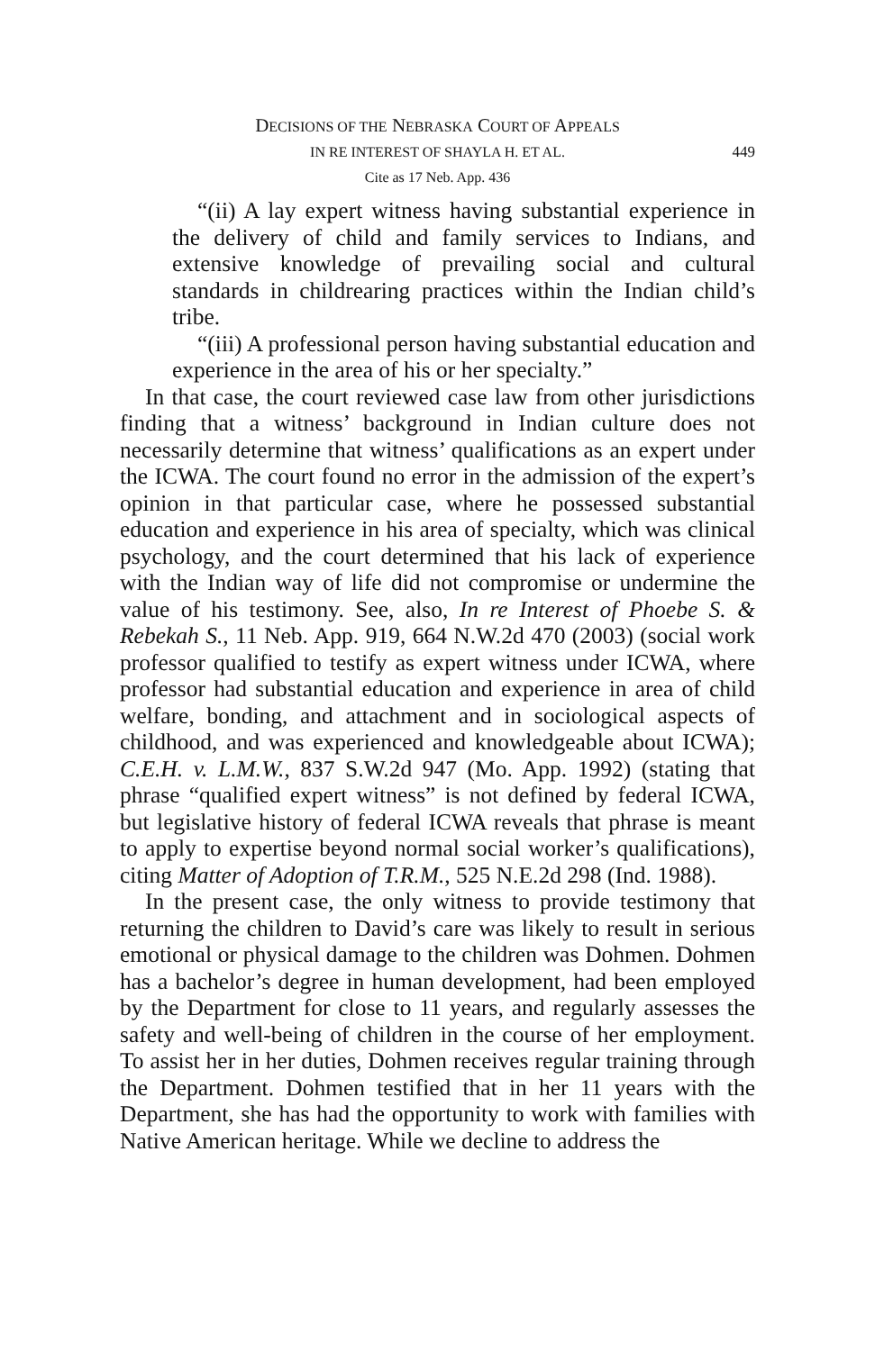DECISIONS OF THE NEBRASKA COURT OF APPEALS
IN RE INTEREST OF SHAYLA H. ET AL. 449
Cite as 17 Neb. App. 436
“(ii) A lay expert witness having substantial experience in the delivery of child and family services to Indians, and extensive knowledge of prevailing social and cultural standards in childrearing practices within the Indian child’s tribe.
“(iii) A professional person having substantial education and experience in the area of his or her specialty.”
In that case, the court reviewed case law from other jurisdictions finding that a witness’ background in Indian culture does not necessarily determine that witness’ qualifications as an expert under the ICWA. The court found no error in the admission of the expert’s opinion in that particular case, where he possessed substantial education and experience in his area of specialty, which was clinical psychology, and the court determined that his lack of experience with the Indian way of life did not compromise or undermine the value of his testimony. See, also, In re Interest of Phoebe S. & Rebekah S., 11 Neb. App. 919, 664 N.W.2d 470 (2003) (social work professor qualified to testify as expert witness under ICWA, where professor had substantial education and experience in area of child welfare, bonding, and attachment and in sociological aspects of childhood, and was experienced and knowledgeable about ICWA); C.E.H. v. L.M.W., 837 S.W.2d 947 (Mo. App. 1992) (stating that phrase “qualified expert witness” is not defined by federal ICWA, but legislative history of federal ICWA reveals that phrase is meant to apply to expertise beyond normal social worker’s qualifications), citing Matter of Adoption of T.R.M., 525 N.E.2d 298 (Ind. 1988).
In the present case, the only witness to provide testimony that returning the children to David’s care was likely to result in serious emotional or physical damage to the children was Dohmen. Dohmen has a bachelor’s degree in human development, had been employed by the Department for close to 11 years, and regularly assesses the safety and well-being of children in the course of her employment. To assist her in her duties, Dohmen receives regular training through the Department. Dohmen testified that in her 11 years with the Department, she has had the opportunity to work with families with Native American heritage. While we decline to address the